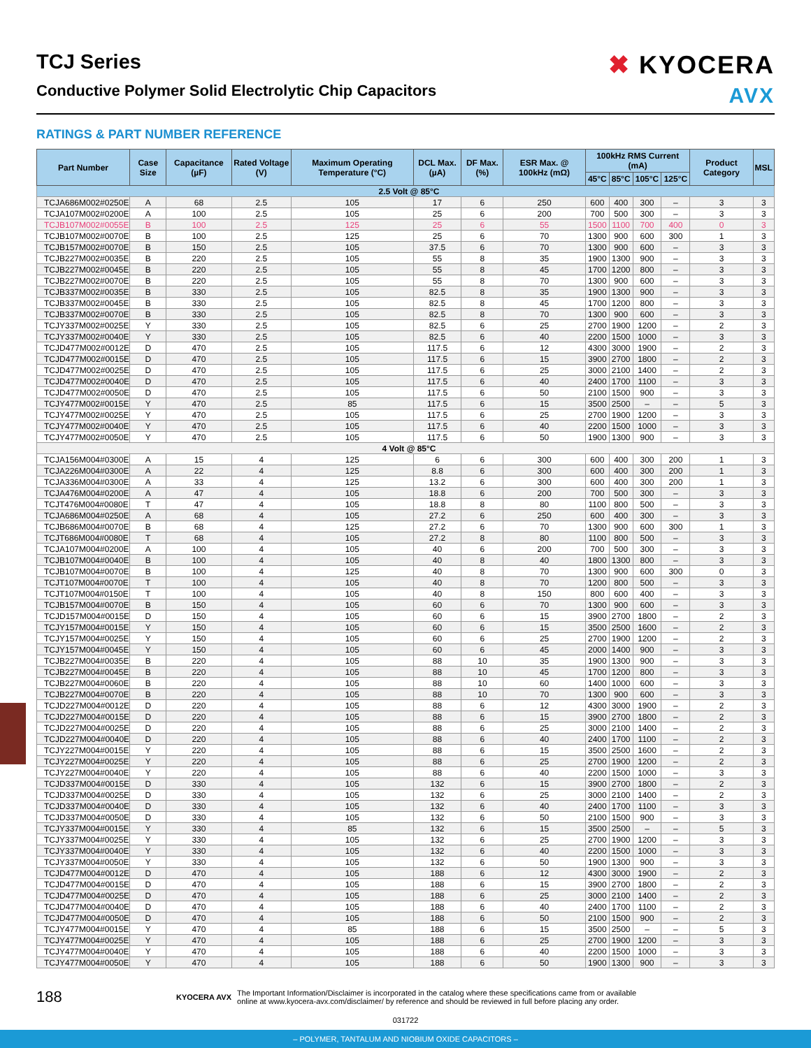TCJ Series
Conductive Polymer Solid Electrolytic Chip Capacitors
✖ KYOCERA
AVX
RATINGS & PART NUMBER REFERENCE
| Part Number | Case Size | Capacitance (µF) | Rated Voltage (V) | Maximum Operating Temperature (°C) | DCL Max. (µA) | DF Max. (%) | ESR Max. @ 100kHz (mΩ) | 100kHz RMS Current (mA) | | | | Product Category | MSL |
| --- | --- | --- | --- | --- | --- | --- | --- | --- | --- | --- | --- | --- | --- |
| | | | | | | | | 45°C | 85°C | 105°C | 125°C | | |
| 2.5 Volt @ 85°C | | | | | | | | | | | | | |
| TCJA686M002#0250E | A | 68 | 2.5 | 105 | 17 | 6 | 250 | 600 | 400 | 300 | – | 3 | 3 |
| TCJA107M002#0200E | A | 100 | 2.5 | 105 | 25 | 6 | 200 | 700 | 500 | 300 | – | 3 | 3 |
| TCJB107M002#0055E | B | 100 | 2.5 | 125 | 25 | 6 | 55 | 1500 | 1100 | 700 | 400 | 0 | 3 |
| TCJB107M002#0070E | B | 100 | 2.5 | 125 | 25 | 6 | 70 | 1300 | 900 | 600 | 300 | 1 | 3 |
| TCJB157M002#0070E | B | 150 | 2.5 | 105 | 37.5 | 6 | 70 | 1300 | 900 | 600 | – | 3 | 3 |
| TCJB227M002#0035E | B | 220 | 2.5 | 105 | 55 | 8 | 35 | 1900 | 1300 | 900 | – | 3 | 3 |
| TCJB227M002#0045E | B | 220 | 2.5 | 105 | 55 | 8 | 45 | 1700 | 1200 | 800 | – | 3 | 3 |
| TCJB227M002#0070E | B | 220 | 2.5 | 105 | 55 | 8 | 70 | 1300 | 900 | 600 | – | 3 | 3 |
| TCJB337M002#0035E | B | 330 | 2.5 | 105 | 82.5 | 8 | 35 | 1900 | 1300 | 900 | – | 3 | 3 |
| TCJB337M002#0045E | B | 330 | 2.5 | 105 | 82.5 | 8 | 45 | 1700 | 1200 | 800 | – | 3 | 3 |
| TCJB337M002#0070E | B | 330 | 2.5 | 105 | 82.5 | 8 | 70 | 1300 | 900 | 600 | – | 3 | 3 |
| TCJY337M002#0025E | Y | 330 | 2.5 | 105 | 82.5 | 6 | 25 | 2700 | 1900 | 1200 | – | 2 | 3 |
| TCJY337M002#0040E | Y | 330 | 2.5 | 105 | 82.5 | 6 | 40 | 2200 | 1500 | 1000 | – | 3 | 3 |
| TCJD477M002#0012E | D | 470 | 2.5 | 105 | 117.5 | 6 | 12 | 4300 | 3000 | 1900 | – | 2 | 3 |
| TCJD477M002#0015E | D | 470 | 2.5 | 105 | 117.5 | 6 | 15 | 3900 | 2700 | 1800 | – | 2 | 3 |
| TCJD477M002#0025E | D | 470 | 2.5 | 105 | 117.5 | 6 | 25 | 3000 | 2100 | 1400 | – | 2 | 3 |
| TCJD477M002#0040E | D | 470 | 2.5 | 105 | 117.5 | 6 | 40 | 2400 | 1700 | 1100 | – | 3 | 3 |
| TCJD477M002#0050E | D | 470 | 2.5 | 105 | 117.5 | 6 | 50 | 2100 | 1500 | 900 | – | 3 | 3 |
| TCJY477M002#0015E | Y | 470 | 2.5 | 85 | 117.5 | 6 | 15 | 3500 | 2500 | – | – | 5 | 3 |
| TCJY477M002#0025E | Y | 470 | 2.5 | 105 | 117.5 | 6 | 25 | 2700 | 1900 | 1200 | – | 3 | 3 |
| TCJY477M002#0040E | Y | 470 | 2.5 | 105 | 117.5 | 6 | 40 | 2200 | 1500 | 1000 | – | 3 | 3 |
| TCJY477M002#0050E | Y | 470 | 2.5 | 105 | 117.5 | 6 | 50 | 1900 | 1300 | 900 | – | 3 | 3 |
| 4 Volt @ 85°C | | | | | | | | | | | | | |
| TCJA156M004#0300E | A | 15 | 4 | 125 | 6 | 6 | 300 | 600 | 400 | 300 | 200 | 1 | 3 |
| TCJA226M004#0300E | A | 22 | 4 | 125 | 8.8 | 6 | 300 | 600 | 400 | 300 | 200 | 1 | 3 |
| TCJA336M004#0300E | A | 33 | 4 | 125 | 13.2 | 6 | 300 | 600 | 400 | 300 | 200 | 1 | 3 |
| TCJA476M004#0200E | A | 47 | 4 | 105 | 18.8 | 6 | 200 | 700 | 500 | 300 | – | 3 | 3 |
| TCJT476M004#0080E | T | 47 | 4 | 105 | 18.8 | 8 | 80 | 1100 | 800 | 500 | – | 3 | 3 |
| TCJA686M004#0250E | A | 68 | 4 | 105 | 27.2 | 6 | 250 | 600 | 400 | 300 | – | 3 | 3 |
| TCJB686M004#0070E | B | 68 | 4 | 125 | 27.2 | 6 | 70 | 1300 | 900 | 600 | 300 | 1 | 3 |
| TCJT686M004#0080E | T | 68 | 4 | 105 | 27.2 | 8 | 80 | 1100 | 800 | 500 | – | 3 | 3 |
| TCJA107M004#0200E | A | 100 | 4 | 105 | 40 | 6 | 200 | 700 | 500 | 300 | – | 3 | 3 |
| TCJB107M004#0040E | B | 100 | 4 | 105 | 40 | 8 | 40 | 1800 | 1300 | 800 | – | 3 | 3 |
| TCJB107M004#0070E | B | 100 | 4 | 125 | 40 | 8 | 70 | 1300 | 900 | 600 | 300 | 0 | 3 |
| TCJT107M004#0070E | T | 100 | 4 | 105 | 40 | 8 | 70 | 1200 | 800 | 500 | – | 3 | 3 |
| TCJT107M004#0150E | T | 100 | 4 | 105 | 40 | 8 | 150 | 800 | 600 | 400 | – | 3 | 3 |
| TCJB157M004#0070E | B | 150 | 4 | 105 | 60 | 6 | 70 | 1300 | 900 | 600 | – | 3 | 3 |
| TCJD157M004#0015E | D | 150 | 4 | 105 | 60 | 6 | 15 | 3900 | 2700 | 1800 | – | 2 | 3 |
| TCJY157M004#0015E | Y | 150 | 4 | 105 | 60 | 6 | 15 | 3500 | 2500 | 1600 | – | 2 | 3 |
| TCJY157M004#0025E | Y | 150 | 4 | 105 | 60 | 6 | 25 | 2700 | 1900 | 1200 | – | 2 | 3 |
| TCJY157M004#0045E | Y | 150 | 4 | 105 | 60 | 6 | 45 | 2000 | 1400 | 900 | – | 3 | 3 |
| TCJB227M004#0035E | B | 220 | 4 | 105 | 88 | 10 | 35 | 1900 | 1300 | 900 | – | 3 | 3 |
| TCJB227M004#0045E | B | 220 | 4 | 105 | 88 | 10 | 45 | 1700 | 1200 | 800 | – | 3 | 3 |
| TCJB227M004#0060E | B | 220 | 4 | 105 | 88 | 10 | 60 | 1400 | 1000 | 600 | – | 3 | 3 |
| TCJB227M004#0070E | B | 220 | 4 | 105 | 88 | 10 | 70 | 1300 | 900 | 600 | – | 3 | 3 |
| TCJD227M004#0012E | D | 220 | 4 | 105 | 88 | 6 | 12 | 4300 | 3000 | 1900 | – | 2 | 3 |
| TCJD227M004#0015E | D | 220 | 4 | 105 | 88 | 6 | 15 | 3900 | 2700 | 1800 | – | 2 | 3 |
| TCJD227M004#0025E | D | 220 | 4 | 105 | 88 | 6 | 25 | 3000 | 2100 | 1400 | – | 2 | 3 |
| TCJD227M004#0040E | D | 220 | 4 | 105 | 88 | 6 | 40 | 2400 | 1700 | 1100 | – | 2 | 3 |
| TCJY227M004#0015E | Y | 220 | 4 | 105 | 88 | 6 | 15 | 3500 | 2500 | 1600 | – | 2 | 3 |
| TCJY227M004#0025E | Y | 220 | 4 | 105 | 88 | 6 | 25 | 2700 | 1900 | 1200 | – | 2 | 3 |
| TCJY227M004#0040E | Y | 220 | 4 | 105 | 88 | 6 | 40 | 2200 | 1500 | 1000 | – | 3 | 3 |
| TCJD337M004#0015E | D | 330 | 4 | 105 | 132 | 6 | 15 | 3900 | 2700 | 1800 | – | 2 | 3 |
| TCJD337M004#0025E | D | 330 | 4 | 105 | 132 | 6 | 25 | 3000 | 2100 | 1400 | – | 2 | 3 |
| TCJD337M004#0040E | D | 330 | 4 | 105 | 132 | 6 | 40 | 2400 | 1700 | 1100 | – | 3 | 3 |
| TCJD337M004#0050E | D | 330 | 4 | 105 | 132 | 6 | 50 | 2100 | 1500 | 900 | – | 3 | 3 |
| TCJY337M004#0015E | Y | 330 | 4 | 85 | 132 | 6 | 15 | 3500 | 2500 | – | – | 5 | 3 |
| TCJY337M004#0025E | Y | 330 | 4 | 105 | 132 | 6 | 25 | 2700 | 1900 | 1200 | – | 3 | 3 |
| TCJY337M004#0040E | Y | 330 | 4 | 105 | 132 | 6 | 40 | 2200 | 1500 | 1000 | – | 3 | 3 |
| TCJY337M004#0050E | Y | 330 | 4 | 105 | 132 | 6 | 50 | 1900 | 1300 | 900 | – | 3 | 3 |
| TCJD477M004#0012E | D | 470 | 4 | 105 | 188 | 6 | 12 | 4300 | 3000 | 1900 | – | 2 | 3 |
| TCJD477M004#0015E | D | 470 | 4 | 105 | 188 | 6 | 15 | 3900 | 2700 | 1800 | – | 2 | 3 |
| TCJD477M004#0025E | D | 470 | 4 | 105 | 188 | 6 | 25 | 3000 | 2100 | 1400 | – | 2 | 3 |
| TCJD477M004#0040E | D | 470 | 4 | 105 | 188 | 6 | 40 | 2400 | 1700 | 1100 | – | 2 | 3 |
| TCJD477M004#0050E | D | 470 | 4 | 105 | 188 | 6 | 50 | 2100 | 1500 | 900 | – | 2 | 3 |
| TCJY477M004#0015E | Y | 470 | 4 | 85 | 188 | 6 | 15 | 3500 | 2500 | – | – | 5 | 3 |
| TCJY477M004#0025E | Y | 470 | 4 | 105 | 188 | 6 | 25 | 2700 | 1900 | 1200 | – | 3 | 3 |
| TCJY477M004#0040E | Y | 470 | 4 | 105 | 188 | 6 | 40 | 2200 | 1500 | 1000 | – | 3 | 3 |
| TCJY477M004#0050E | Y | 470 | 4 | 105 | 188 | 6 | 50 | 1900 | 1300 | 900 | – | 3 | 3 |
188
KYOCERA AVX
The Important Information/Disclaimer is incorporated in the catalog where these specifications came from or available
online at www.kyocera-avx.com/disclaimer/ by reference and should be reviewed in full before placing any order.
031722
– POLYMER, TANTALUM AND NIOBIUM OXIDE CAPACITORS –